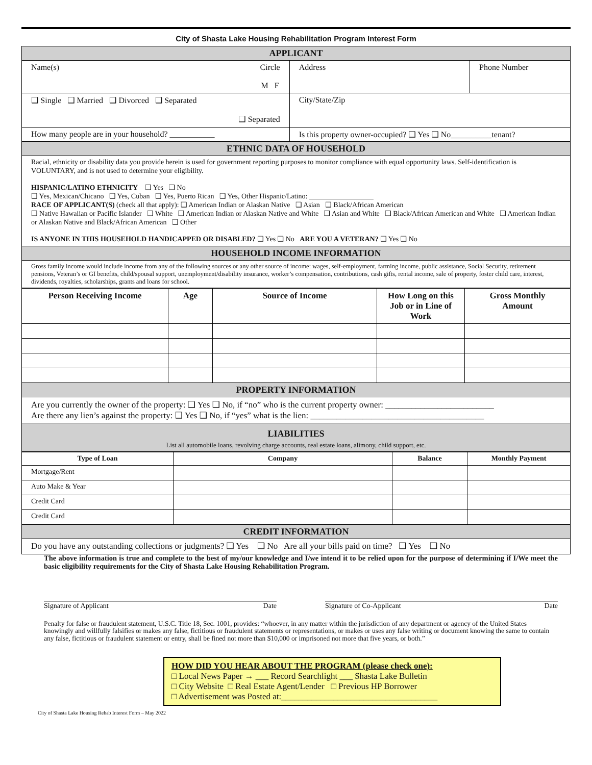City of Shasta Lake Housing Rehabilitation Program Interest Form
| APPLICANT | | |
| Name(s) Circle M F | Address | Phone Number |
| ❑ Single ❑ Married ❑ Divorced ❑ Separated ❑ Separated | City/State/Zip | |
| How many people are in your household? ___________ | Is this property owner-occupied? ❑ Yes ❑ No__________tenant? | |
| ETHNIC DATA OF HOUSEHOLD | | |
| Racial, ethnicity or disability data you provide herein is used for government reporting purposes to monitor compliance with equal opportunity laws. Self-identification is VOLUNTARY, and is not used to determine your eligibility. HISPANIC/LATINO ETHNICITY ❑ Yes ❑ No ❑ Yes, Mexican/Chicano ❑ Yes, Cuban ❑ Yes, Puerto Rican ❑ Yes, Other Hispanic/Latino: __________________ RACE OF APPLICANT(S) (check all that apply): ❑ American Indian or Alaskan Native ❑ Asian ❑ Black/African American ❑ Native Hawaiian or Pacific Islander ❑ White ❑ American Indian or Alaskan Native and White ❑ Asian and White ❑ Black/African American and White ❑ American Indian or Alaskan Native and Black/African American ❑ Other IS ANYONE IN THIS HOUSEHOLD HANDICAPPED OR DISABLED? ❑ Yes ❑ No ARE YOU A VETERAN? ❑ Yes ❑ No | | |
| HOUSEHOLD INCOME INFORMATION | | |
| Gross family income would include income from any of the following sources or any other source of income: wages, self-employment, farming income, public assistance, Social Security, retirement pensions, Veteran’s or GI benefits, child/spousal support, unemployment/disability insurance, worker’s compensation, contributions, cash gifts, rental income, sale of property, foster child care, interest, dividends, royalties, scholarships, grants and loans for school. | | |
| Person Receiving Income | Age | Source of Income | How Long on this Job or in Line of Work | Gross Monthly Amount |
| --- | --- | --- | --- | --- |
| PROPERTY INFORMATION | | | | |
| Are you currently the owner of the property: ❑ Yes ❑ No, if “no” who is the current property owner: _________________________ Are there any lien’s against the property: ❑ Yes ❑ No, if “yes” what is the lien: ________________________________________ | | | | |
| LIABILITIES List all automobile loans, revolving charge accounts, real estate loans, alimony, child support, etc. | | | | |
| Type of Loan | Company | Balance | Monthly Payment |
| --- | --- | --- | --- |
| Mortgage/Rent | | | |
| Auto Make & Year | | | |
| Credit Card | | | |
| Credit Card | | | |
| CREDIT INFORMATION | | | |
| Do you have any outstanding collections or judgments? ❑ Yes ❑ No Are all your bills paid on time? ❑ Yes ❑ No | | | |
The above information is true and complete to the best of my/our knowledge and I/we intend it to be relied upon for the purpose of determining if I/We meet the basic eligibility requirements for the City of Shasta Lake Housing Rehabilitation Program.
Signature of Applicant Date Signature of Co-Applicant Date
Penalty for false or fraudulent statement, U.S.C. Title 18, Sec. 1001, provides: “whoever, in any matter within the jurisdiction of any department or agency of the United States knowingly and willfully falsifies or makes any false, fictitious or fraudulent statements or representations, or makes or uses any false writing or document knowing the same to contain any false, fictitious or fraudulent statement or entry, shall be fined not more than $10,000 or imprisoned not more that five years, or both.”
HOW DID YOU HEAR ABOUT THE PROGRAM (please check one):
□ Local News Paper → ___ Record Searchlight ___ Shasta Lake Bulletin
□ City Website □ Real Estate Agent/Lender □ Previous HP Borrower
□ Advertisement was Posted at:____________________________________
City of Shasta Lake Housing Rehab Interest Form – May 2022